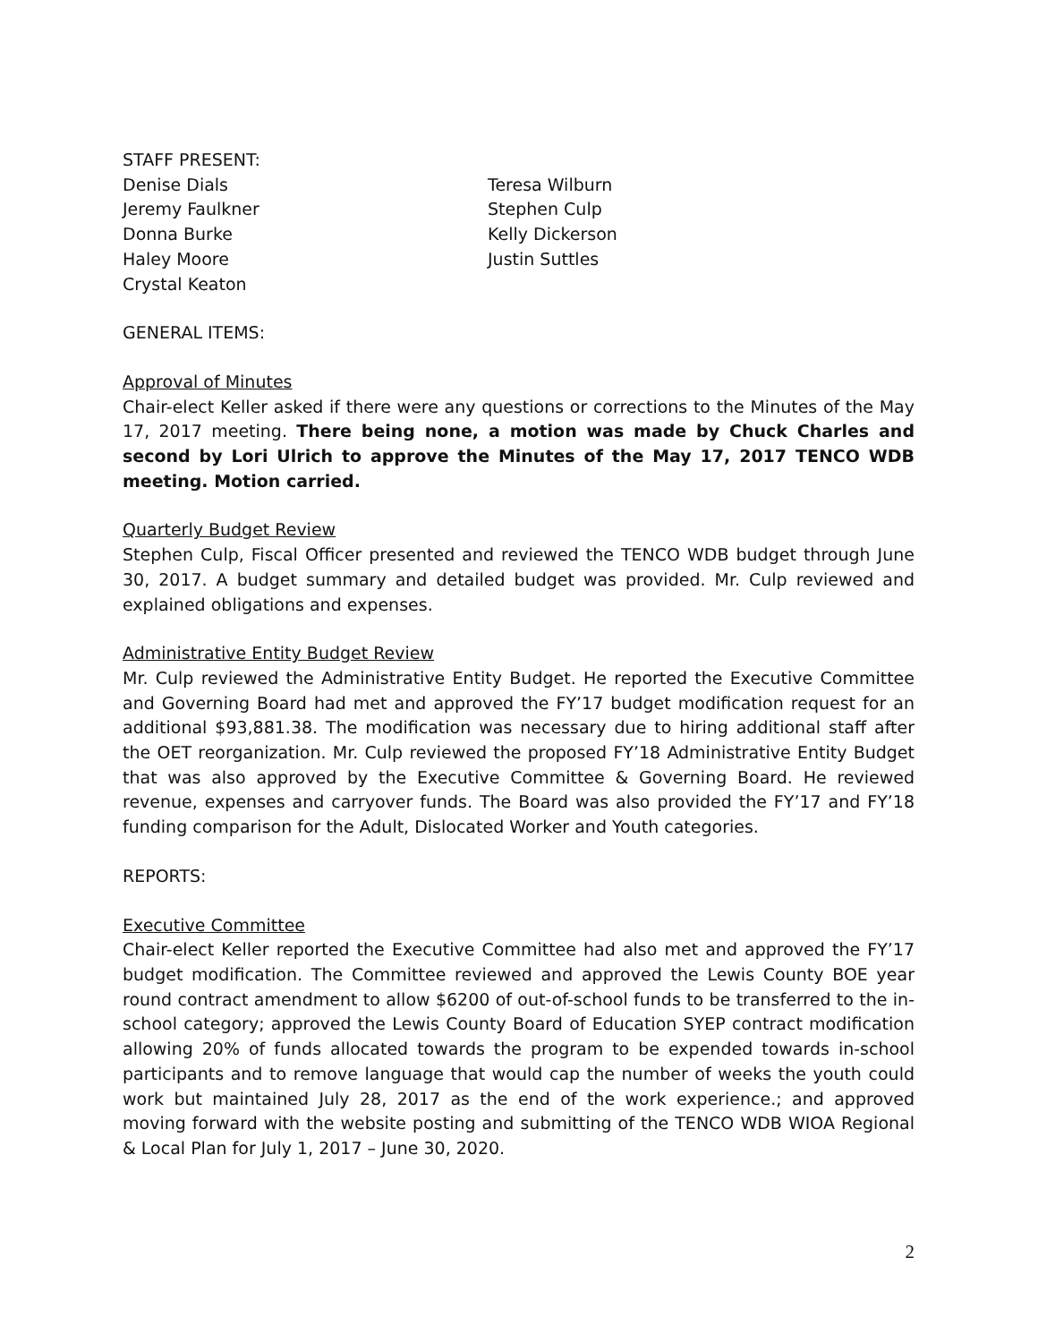STAFF PRESENT:
Denise Dials
Teresa Wilburn
Jeremy Faulkner
Stephen Culp
Donna Burke
Kelly Dickerson
Haley Moore
Justin Suttles
Crystal Keaton
GENERAL ITEMS:
Approval of Minutes
Chair-elect Keller asked if there were any questions or corrections to the Minutes of the May 17, 2017 meeting. There being none, a motion was made by Chuck Charles and second by Lori Ulrich to approve the Minutes of the May 17, 2017 TENCO WDB meeting. Motion carried.
Quarterly Budget Review
Stephen Culp, Fiscal Officer presented and reviewed the TENCO WDB budget through June 30, 2017. A budget summary and detailed budget was provided. Mr. Culp reviewed and explained obligations and expenses.
Administrative Entity Budget Review
Mr. Culp reviewed the Administrative Entity Budget. He reported the Executive Committee and Governing Board had met and approved the FY’17 budget modification request for an additional $93,881.38. The modification was necessary due to hiring additional staff after the OET reorganization. Mr. Culp reviewed the proposed FY’18 Administrative Entity Budget that was also approved by the Executive Committee & Governing Board. He reviewed revenue, expenses and carryover funds. The Board was also provided the FY’17 and FY’18 funding comparison for the Adult, Dislocated Worker and Youth categories.
REPORTS:
Executive Committee
Chair-elect Keller reported the Executive Committee had also met and approved the FY’17 budget modification. The Committee reviewed and approved the Lewis County BOE year round contract amendment to allow $6200 of out-of-school funds to be transferred to the in-school category; approved the Lewis County Board of Education SYEP contract modification allowing 20% of funds allocated towards the program to be expended towards in-school participants and to remove language that would cap the number of weeks the youth could work but maintained July 28, 2017 as the end of the work experience.; and approved moving forward with the website posting and submitting of the TENCO WDB WIOA Regional & Local Plan for July 1, 2017 – June 30, 2020.
2